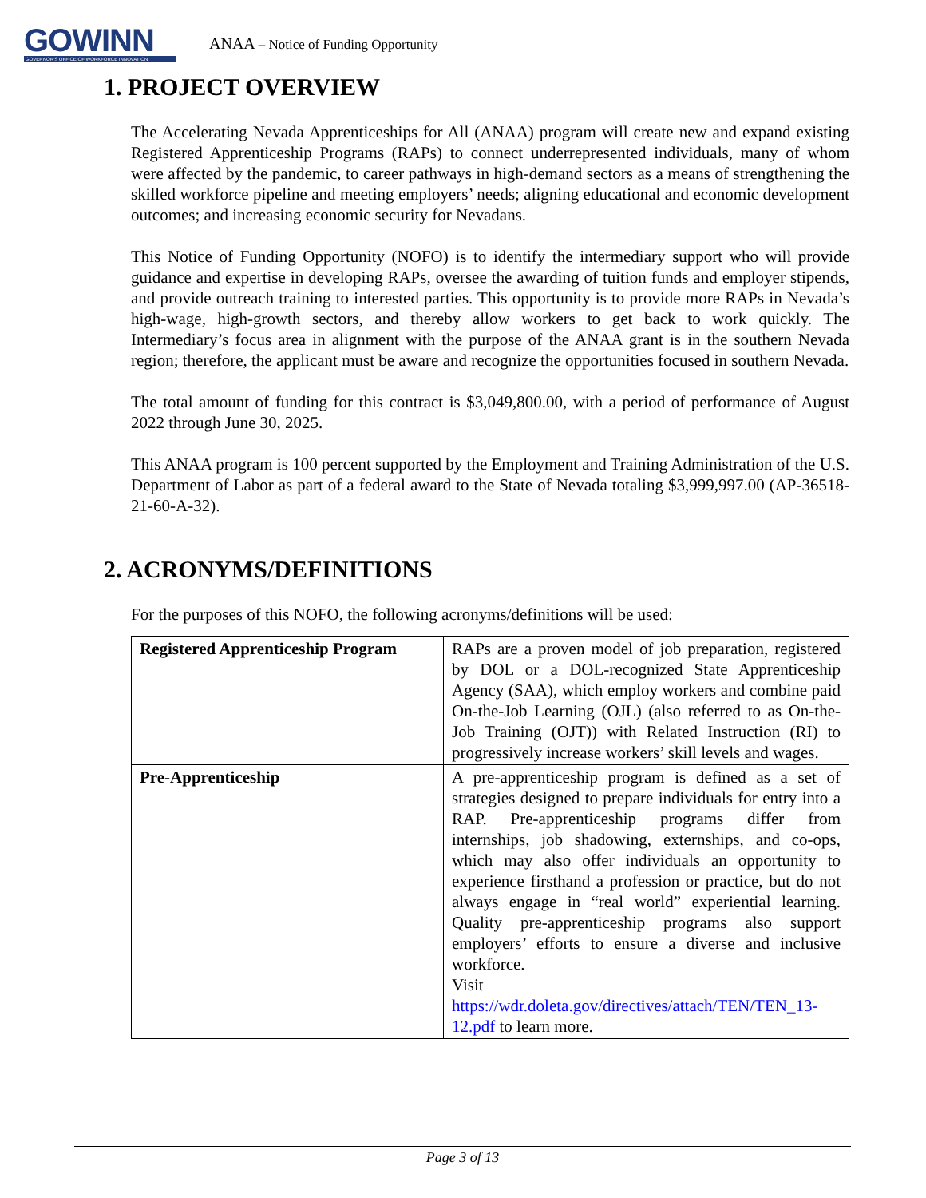GOWINN
GOVERNOR'S OFFICE OF WORKFORCE INNOVATION
ANAA – Notice of Funding Opportunity
1. PROJECT OVERVIEW
The Accelerating Nevada Apprenticeships for All (ANAA) program will create new and expand existing Registered Apprenticeship Programs (RAPs) to connect underrepresented individuals, many of whom were affected by the pandemic, to career pathways in high-demand sectors as a means of strengthening the skilled workforce pipeline and meeting employers’ needs; aligning educational and economic development outcomes; and increasing economic security for Nevadans.
This Notice of Funding Opportunity (NOFO) is to identify the intermediary support who will provide guidance and expertise in developing RAPs, oversee the awarding of tuition funds and employer stipends, and provide outreach training to interested parties. This opportunity is to provide more RAPs in Nevada’s high-wage, high-growth sectors, and thereby allow workers to get back to work quickly. The Intermediary’s focus area in alignment with the purpose of the ANAA grant is in the southern Nevada region; therefore, the applicant must be aware and recognize the opportunities focused in southern Nevada.
The total amount of funding for this contract is $3,049,800.00, with a period of performance of August 2022 through June 30, 2025.
This ANAA program is 100 percent supported by the Employment and Training Administration of the U.S. Department of Labor as part of a federal award to the State of Nevada totaling $3,999,997.00 (AP-36518-21-60-A-32).
2. ACRONYMS/DEFINITIONS
For the purposes of this NOFO, the following acronyms/definitions will be used:
| Registered Apprenticeship Program | RAPs are a proven model of job preparation, registered by DOL or a DOL-recognized State Apprenticeship Agency (SAA), which employ workers and combine paid On-the-Job Learning (OJL) (also referred to as On-the-Job Training (OJT)) with Related Instruction (RI) to progressively increase workers’ skill levels and wages. |
| Pre-Apprenticeship | A pre-apprenticeship program is defined as a set of strategies designed to prepare individuals for entry into a RAP. Pre-apprenticeship programs differ from internships, job shadowing, externships, and co-ops, which may also offer individuals an opportunity to experience firsthand a profession or practice, but do not always engage in “real world” experiential learning. Quality pre-apprenticeship programs also support employers’ efforts to ensure a diverse and inclusive workforce. Visit https://wdr.doleta.gov/directives/attach/TEN/TEN_13-12.pdf to learn more. |
Page 3 of 13